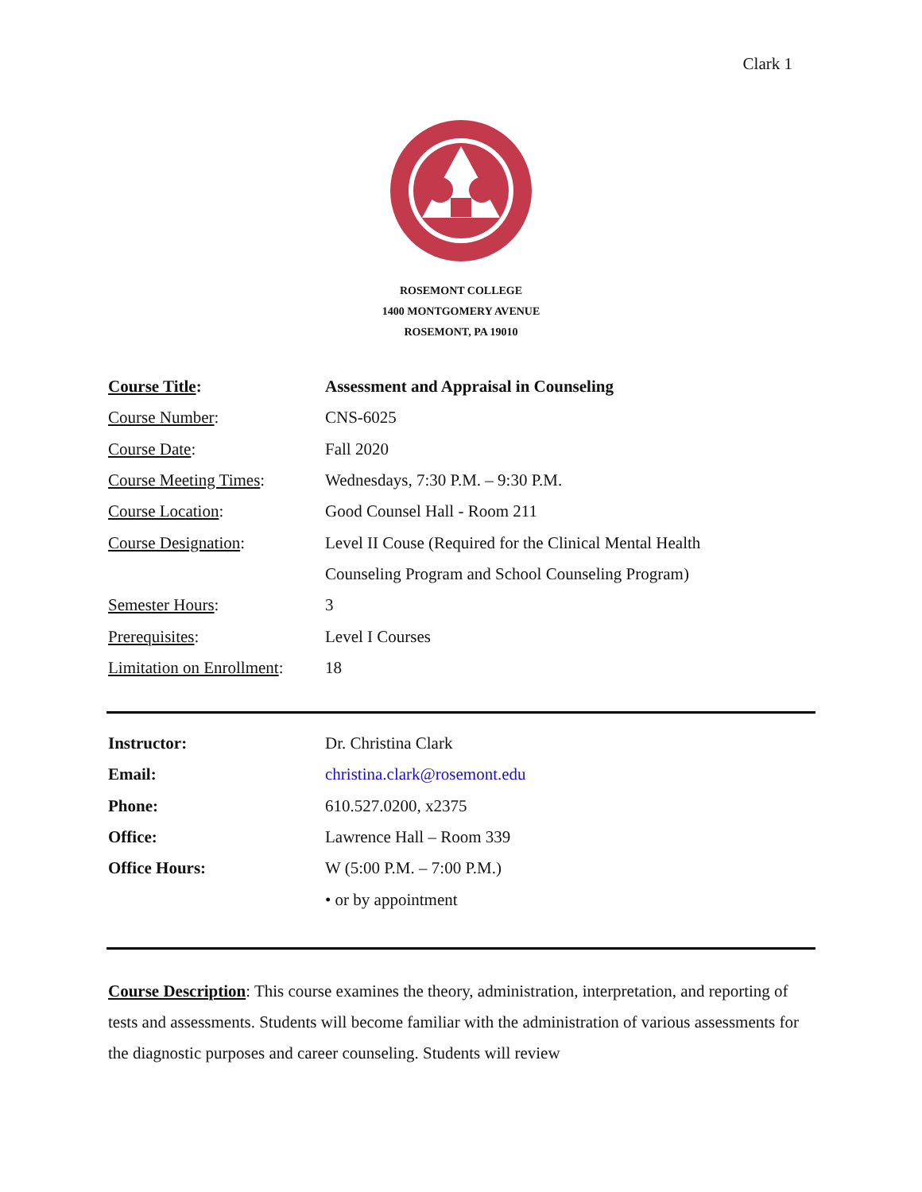Clark 1
ROSEMONT COLLEGE
1400 MONTGOMERY AVENUE
ROSEMONT, PA 19010
| Course Title : | Assessment and Appraisal in Counseling |
| Course Number : | CNS-6025 |
| Course Date : | Fall 2020 |
| Course Meeting Times : | Wednesdays, 7:30 P.M. – 9:30 P.M. |
| Course Location : | Good Counsel Hall - Room 211 |
| Course Designation : | Level II Couse (Required for the Clinical Mental Health |
| | Counseling Program and School Counseling Program) |
| Semester Hours : | 3 |
| Prerequisites : | Level I Courses |
| Limitation on Enrollment : | 18 |
| Instructor: | Dr. Christina Clark |
| Email: | christina.clark@rosemont.edu |
| Phone: | 610.527.0200, x2375 |
| Office: | Lawrence Hall – Room 339 |
| Office Hours: | W (5:00 P.M. – 7:00 P.M.) |
| | • or by appointment |
Course Description: This course examines the theory, administration, interpretation, and reporting of tests and assessments. Students will become familiar with the administration of various assessments for the diagnostic purposes and career counseling. Students will review